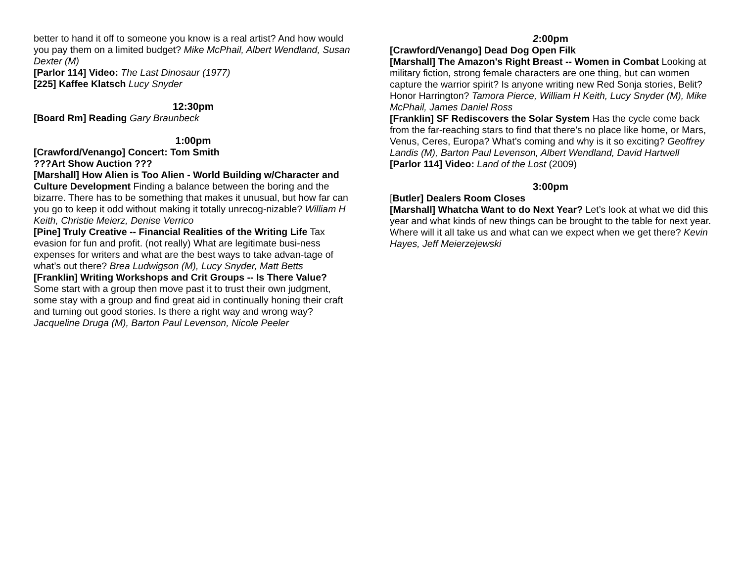better to hand it off to someone you know is a real artist? And how would you pay them on a limited budget? Mike McPhail, Albert Wendland, Susan Dexter (M)
[Parlor 114] Video: The Last Dinosaur (1977)
[225] Kaffee Klatsch Lucy Snyder
12:30pm
[Board Rm] Reading Gary Braunbeck
1:00pm
[Crawford/Venango] Concert: Tom Smith
???Art Show Auction ???
[Marshall] How Alien is Too Alien - World Building w/Character and Culture Development Finding a balance between the boring and the bizarre. There has to be something that makes it unusual, but how far can you go to keep it odd without making it totally unrecog-nizable? William H Keith, Christie Meierz, Denise Verrico
[Pine] Truly Creative -- Financial Realities of the Writing Life Tax evasion for fun and profit. (not really) What are legitimate busi-ness expenses for writers and what are the best ways to take advan-tage of what’s out there? Brea Ludwigson (M), Lucy Snyder, Matt Betts
[Franklin] Writing Workshops and Crit Groups -- Is There Value? Some start with a group then move past it to trust their own judgment, some stay with a group and find great aid in continually honing their craft and turning out good stories. Is there a right way and wrong way? Jacqueline Druga (M), Barton Paul Levenson, Nicole Peeler
2:00pm
[Crawford/Venango] Dead Dog Open Filk
[Marshall] The Amazon's Right Breast -- Women in Combat Looking at military fiction, strong female characters are one thing, but can women capture the warrior spirit? Is anyone writing new Red Sonja stories, Belit? Honor Harrington? Tamora Pierce, William H Keith, Lucy Snyder (M), Mike McPhail, James Daniel Ross
[Franklin] SF Rediscovers the Solar System Has the cycle come back from the far-reaching stars to find that there’s no place like home, or Mars, Venus, Ceres, Europa? What’s coming and why is it so exciting? Geoffrey Landis (M), Barton Paul Levenson, Albert Wendland, David Hartwell
[Parlor 114] Video: Land of the Lost (2009)
3:00pm
[Butler] Dealers Room Closes
[Marshall] Whatcha Want to do Next Year? Let’s look at what we did this year and what kinds of new things can be brought to the table for next year. Where will it all take us and what can we expect when we get there? Kevin Hayes, Jeff Meierzejewski